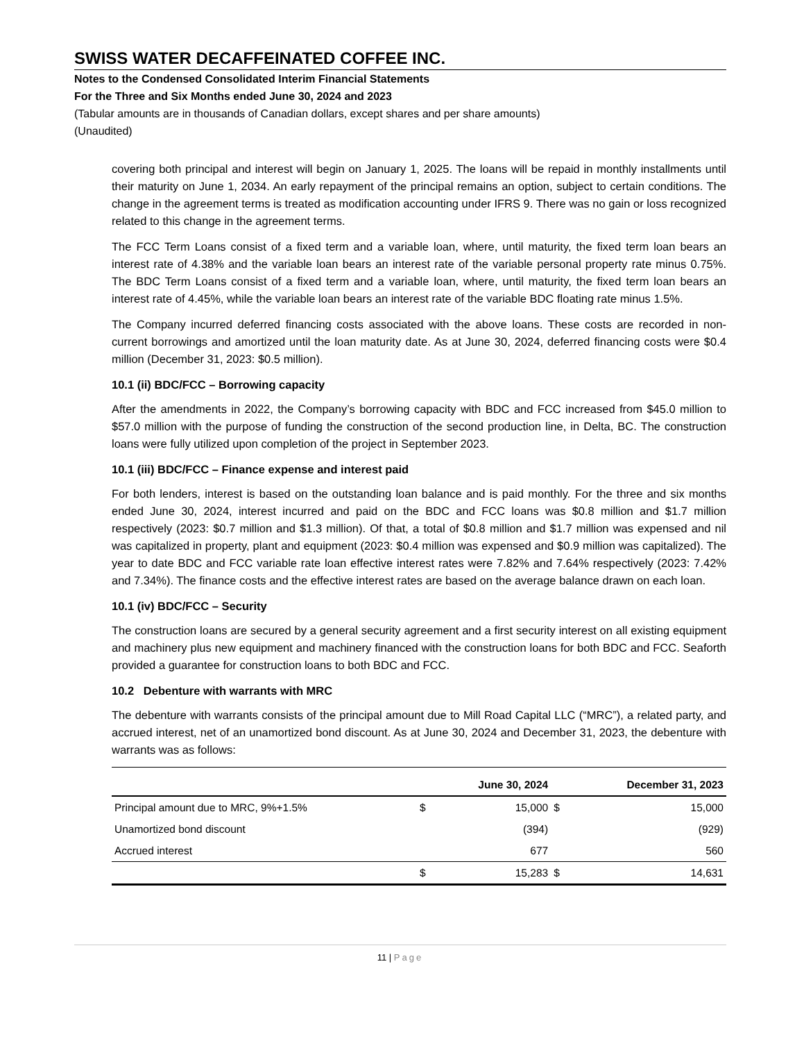SWISS WATER DECAFFEINATED COFFEE INC.
Notes to the Condensed Consolidated Interim Financial Statements
For the Three and Six Months ended June 30, 2024 and 2023
(Tabular amounts are in thousands of Canadian dollars, except shares and per share amounts)
(Unaudited)
covering both principal and interest will begin on January 1, 2025. The loans will be repaid in monthly installments until their maturity on June 1, 2034. An early repayment of the principal remains an option, subject to certain conditions. The change in the agreement terms is treated as modification accounting under IFRS 9. There was no gain or loss recognized related to this change in the agreement terms.
The FCC Term Loans consist of a fixed term and a variable loan, where, until maturity, the fixed term loan bears an interest rate of 4.38% and the variable loan bears an interest rate of the variable personal property rate minus 0.75%. The BDC Term Loans consist of a fixed term and a variable loan, where, until maturity, the fixed term loan bears an interest rate of 4.45%, while the variable loan bears an interest rate of the variable BDC floating rate minus 1.5%.
The Company incurred deferred financing costs associated with the above loans. These costs are recorded in non-current borrowings and amortized until the loan maturity date. As at June 30, 2024, deferred financing costs were $0.4 million (December 31, 2023: $0.5 million).
10.1 (ii) BDC/FCC – Borrowing capacity
After the amendments in 2022, the Company’s borrowing capacity with BDC and FCC increased from $45.0 million to $57.0 million with the purpose of funding the construction of the second production line, in Delta, BC. The construction loans were fully utilized upon completion of the project in September 2023.
10.1 (iii) BDC/FCC – Finance expense and interest paid
For both lenders, interest is based on the outstanding loan balance and is paid monthly. For the three and six months ended June 30, 2024, interest incurred and paid on the BDC and FCC loans was $0.8 million and $1.7 million respectively (2023: $0.7 million and $1.3 million). Of that, a total of $0.8 million and $1.7 million was expensed and nil was capitalized in property, plant and equipment (2023: $0.4 million was expensed and $0.9 million was capitalized). The year to date BDC and FCC variable rate loan effective interest rates were 7.82% and 7.64% respectively (2023: 7.42% and 7.34%). The finance costs and the effective interest rates are based on the average balance drawn on each loan.
10.1 (iv) BDC/FCC – Security
The construction loans are secured by a general security agreement and a first security interest on all existing equipment and machinery plus new equipment and machinery financed with the construction loans for both BDC and FCC. Seaforth provided a guarantee for construction loans to both BDC and FCC.
10.2 Debenture with warrants with MRC
The debenture with warrants consists of the principal amount due to Mill Road Capital LLC (“MRC”), a related party, and accrued interest, net of an unamortized bond discount. As at June 30, 2024 and December 31, 2023, the debenture with warrants was as follows:
| | | June 30, 2024 | | December 31, 2023 |
| --- | --- | --- | --- | --- |
| Principal amount due to MRC, 9%+1.5% | $ | 15,000 | $ | 15,000 |
| Unamortized bond discount | | (394) | | (929) |
| Accrued interest | | 677 | | 560 |
| | $ | 15,283 | $ | 14,631 |
11 | Page